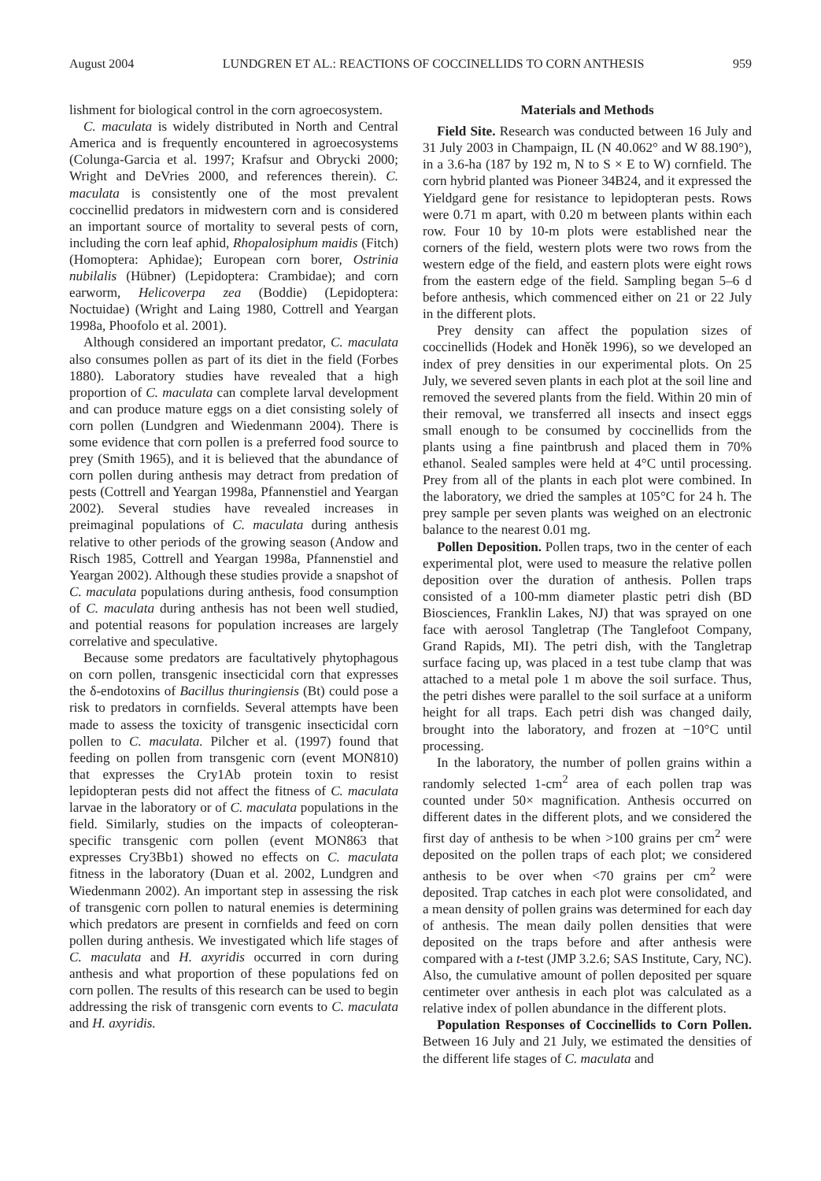August 2004 LUNDGREN ET AL.: REACTIONS OF COCCINELLIDS TO CORN ANTHESIS 959
lishment for biological control in the corn agroecosystem.
C. maculata is widely distributed in North and Central America and is frequently encountered in agroecosystems (Colunga-Garcia et al. 1997; Krafsur and Obrycki 2000; Wright and DeVries 2000, and references therein). C. maculata is consistently one of the most prevalent coccinellid predators in midwestern corn and is considered an important source of mortality to several pests of corn, including the corn leaf aphid, Rhopalosiphum maidis (Fitch) (Homoptera: Aphidae); European corn borer, Ostrinia nubilalis (Hübner) (Lepidoptera: Crambidae); and corn earworm, Helicoverpa zea (Boddie) (Lepidoptera: Noctuidae) (Wright and Laing 1980, Cottrell and Yeargan 1998a, Phoofolo et al. 2001).
Although considered an important predator, C. maculata also consumes pollen as part of its diet in the field (Forbes 1880). Laboratory studies have revealed that a high proportion of C. maculata can complete larval development and can produce mature eggs on a diet consisting solely of corn pollen (Lundgren and Wiedenmann 2004). There is some evidence that corn pollen is a preferred food source to prey (Smith 1965), and it is believed that the abundance of corn pollen during anthesis may detract from predation of pests (Cottrell and Yeargan 1998a, Pfannenstiel and Yeargan 2002). Several studies have revealed increases in preimaginal populations of C. maculata during anthesis relative to other periods of the growing season (Andow and Risch 1985, Cottrell and Yeargan 1998a, Pfannenstiel and Yeargan 2002). Although these studies provide a snapshot of C. maculata populations during anthesis, food consumption of C. maculata during anthesis has not been well studied, and potential reasons for population increases are largely correlative and speculative.
Because some predators are facultatively phytophagous on corn pollen, transgenic insecticidal corn that expresses the δ-endotoxins of Bacillus thuringiensis (Bt) could pose a risk to predators in cornfields. Several attempts have been made to assess the toxicity of transgenic insecticidal corn pollen to C. maculata. Pilcher et al. (1997) found that feeding on pollen from transgenic corn (event MON810) that expresses the Cry1Ab protein toxin to resist lepidopteran pests did not affect the fitness of C. maculata larvae in the laboratory or of C. maculata populations in the field. Similarly, studies on the impacts of coleopteran-specific transgenic corn pollen (event MON863 that expresses Cry3Bb1) showed no effects on C. maculata fitness in the laboratory (Duan et al. 2002, Lundgren and Wiedenmann 2002). An important step in assessing the risk of transgenic corn pollen to natural enemies is determining which predators are present in cornfields and feed on corn pollen during anthesis. We investigated which life stages of C. maculata and H. axyridis occurred in corn during anthesis and what proportion of these populations fed on corn pollen. The results of this research can be used to begin addressing the risk of transgenic corn events to C. maculata and H. axyridis.
Materials and Methods
Field Site. Research was conducted between 16 July and 31 July 2003 in Champaign, IL (N 40.062° and W 88.190°), in a 3.6-ha (187 by 192 m, N to S × E to W) cornfield. The corn hybrid planted was Pioneer 34B24, and it expressed the Yieldgard gene for resistance to lepidopteran pests. Rows were 0.71 m apart, with 0.20 m between plants within each row. Four 10 by 10-m plots were established near the corners of the field, western plots were two rows from the western edge of the field, and eastern plots were eight rows from the eastern edge of the field. Sampling began 5–6 d before anthesis, which commenced either on 21 or 22 July in the different plots.
Prey density can affect the population sizes of coccinellids (Hodek and Honěk 1996), so we developed an index of prey densities in our experimental plots. On 25 July, we severed seven plants in each plot at the soil line and removed the severed plants from the field. Within 20 min of their removal, we transferred all insects and insect eggs small enough to be consumed by coccinellids from the plants using a fine paintbrush and placed them in 70% ethanol. Sealed samples were held at 4°C until processing. Prey from all of the plants in each plot were combined. In the laboratory, we dried the samples at 105°C for 24 h. The prey sample per seven plants was weighed on an electronic balance to the nearest 0.01 mg.
Pollen Deposition. Pollen traps, two in the center of each experimental plot, were used to measure the relative pollen deposition over the duration of anthesis. Pollen traps consisted of a 100-mm diameter plastic petri dish (BD Biosciences, Franklin Lakes, NJ) that was sprayed on one face with aerosol Tangletrap (The Tanglefoot Company, Grand Rapids, MI). The petri dish, with the Tangletrap surface facing up, was placed in a test tube clamp that was attached to a metal pole 1 m above the soil surface. Thus, the petri dishes were parallel to the soil surface at a uniform height for all traps. Each petri dish was changed daily, brought into the laboratory, and frozen at −10°C until processing.
In the laboratory, the number of pollen grains within a randomly selected 1-cm<sup>2</sup> area of each pollen trap was counted under 50× magnification. Anthesis occurred on different dates in the different plots, and we considered the first day of anthesis to be when >100 grains per cm<sup>2</sup> were deposited on the pollen traps of each plot; we considered anthesis to be over when <70 grains per cm<sup>2</sup> were deposited. Trap catches in each plot were consolidated, and a mean density of pollen grains was determined for each day of anthesis. The mean daily pollen densities that were deposited on the traps before and after anthesis were compared with a t-test (JMP 3.2.6; SAS Institute, Cary, NC). Also, the cumulative amount of pollen deposited per square centimeter over anthesis in each plot was calculated as a relative index of pollen abundance in the different plots.
Population Responses of Coccinellids to Corn Pollen. Between 16 July and 21 July, we estimated the densities of the different life stages of C. maculata and